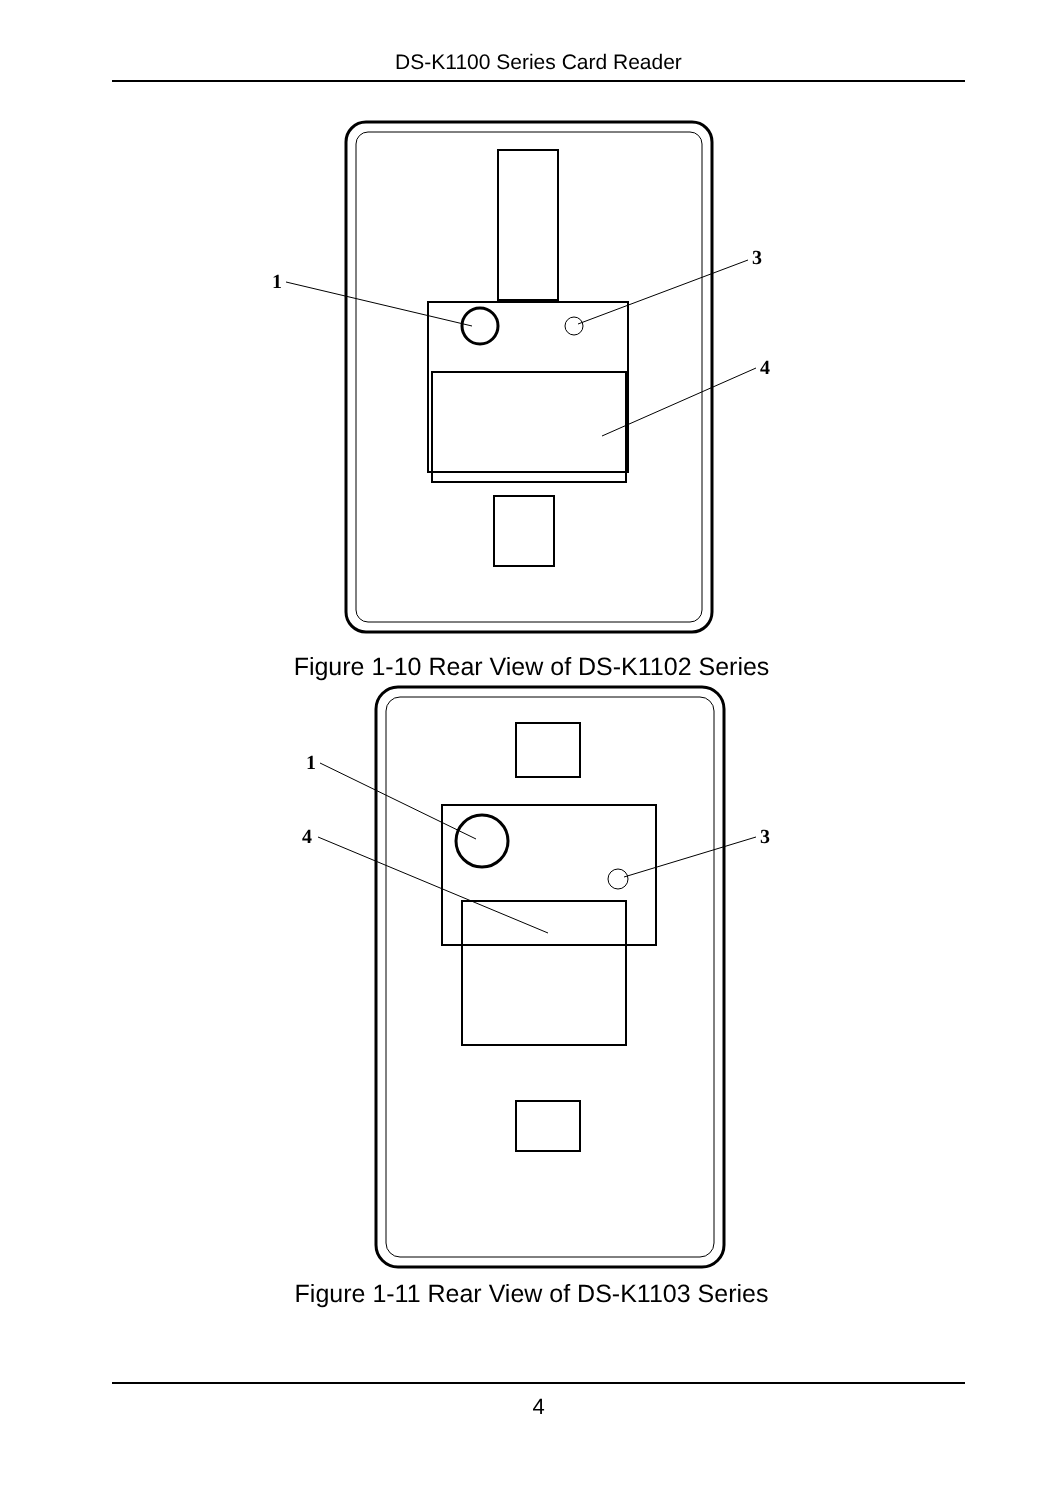DS-K1100 Series Card Reader
1
3
4
Figure 1-10 Rear View of DS-K1102 Series
1
4
3
Figure 1-11 Rear View of DS-K1103 Series
4